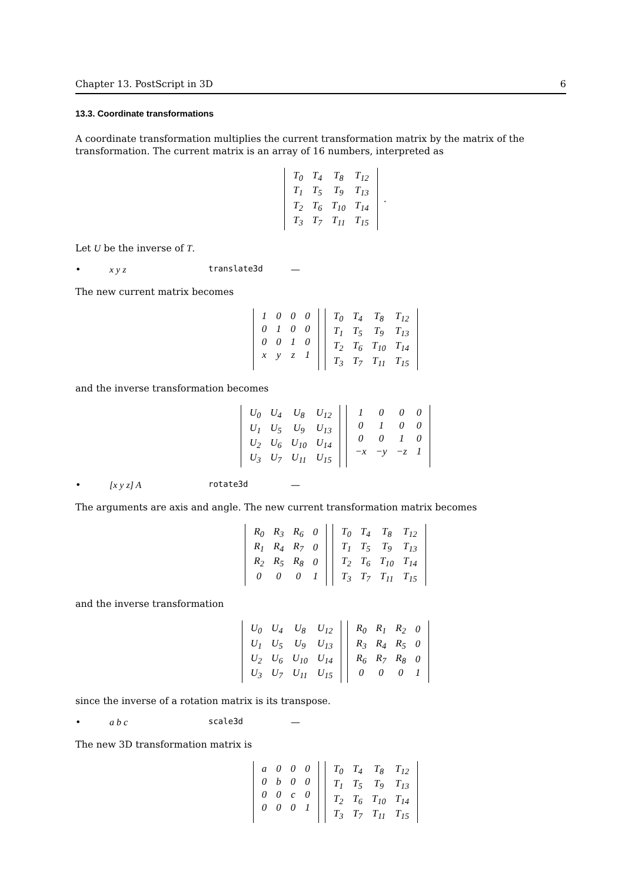Chapter 13. PostScript in 3D 6
13.3. Coordinate transformations
A coordinate transformation multiplies the current transformation matrix by the matrix of the transformation. The current matrix is an array of 16 numbers, interpreted as
| T<sub>0</sub> | T<sub>4</sub> | T<sub>8</sub> | T<sub>12</sub> |
| T<sub>1</sub> | T<sub>5</sub> | T<sub>9</sub> | T<sub>13</sub> |
| T<sub>2</sub> | T<sub>6</sub> | T<sub>10</sub> | T<sub>14</sub> |
| T<sub>3</sub> | T<sub>7</sub> | T<sub>11</sub> | T<sub>15</sub> |
.
Let U be the inverse of T.
• x y z translate3d —
The new current matrix becomes
| 1 | 0 | 0 | 0 |
| 0 | 1 | 0 | 0 |
| 0 | 0 | 1 | 0 |
| x | y | z | 1 |
| T<sub>0</sub> | T<sub>4</sub> | T<sub>8</sub> | T<sub>12</sub> |
| T<sub>1</sub> | T<sub>5</sub> | T<sub>9</sub> | T<sub>13</sub> |
| T<sub>2</sub> | T<sub>6</sub> | T<sub>10</sub> | T<sub>14</sub> |
| T<sub>3</sub> | T<sub>7</sub> | T<sub>11</sub> | T<sub>15</sub> |
and the inverse transformation becomes
| U<sub>0</sub> | U<sub>4</sub> | U<sub>8</sub> | U<sub>12</sub> |
| U<sub>1</sub> | U<sub>5</sub> | U<sub>9</sub> | U<sub>13</sub> |
| U<sub>2</sub> | U<sub>6</sub> | U<sub>10</sub> | U<sub>14</sub> |
| U<sub>3</sub> | U<sub>7</sub> | U<sub>11</sub> | U<sub>15</sub> |
| 1 | 0 | 0 | 0 |
| 0 | 1 | 0 | 0 |
| 0 | 0 | 1 | 0 |
| −x | −y | −z | 1 |
• [x y z] A rotate3d —
The arguments are axis and angle. The new current transformation matrix becomes
| R<sub>0</sub> | R<sub>3</sub> | R<sub>6</sub> | 0 |
| R<sub>1</sub> | R<sub>4</sub> | R<sub>7</sub> | 0 |
| R<sub>2</sub> | R<sub>5</sub> | R<sub>8</sub> | 0 |
| 0 | 0 | 0 | 1 |
| T<sub>0</sub> | T<sub>4</sub> | T<sub>8</sub> | T<sub>12</sub> |
| T<sub>1</sub> | T<sub>5</sub> | T<sub>9</sub> | T<sub>13</sub> |
| T<sub>2</sub> | T<sub>6</sub> | T<sub>10</sub> | T<sub>14</sub> |
| T<sub>3</sub> | T<sub>7</sub> | T<sub>11</sub> | T<sub>15</sub> |
and the inverse transformation
| U<sub>0</sub> | U<sub>4</sub> | U<sub>8</sub> | U<sub>12</sub> |
| U<sub>1</sub> | U<sub>5</sub> | U<sub>9</sub> | U<sub>13</sub> |
| U<sub>2</sub> | U<sub>6</sub> | U<sub>10</sub> | U<sub>14</sub> |
| U<sub>3</sub> | U<sub>7</sub> | U<sub>11</sub> | U<sub>15</sub> |
| R<sub>0</sub> | R<sub>1</sub> | R<sub>2</sub> | 0 |
| R<sub>3</sub> | R<sub>4</sub> | R<sub>5</sub> | 0 |
| R<sub>6</sub> | R<sub>7</sub> | R<sub>8</sub> | 0 |
| 0 | 0 | 0 | 1 |
since the inverse of a rotation matrix is its transpose.
• a b c scale3d —
The new 3D transformation matrix is
| a | 0 | 0 | 0 |
| 0 | b | 0 | 0 |
| 0 | 0 | c | 0 |
| 0 | 0 | 0 | 1 |
| T<sub>0</sub> | T<sub>4</sub> | T<sub>8</sub> | T<sub>12</sub> |
| T<sub>1</sub> | T<sub>5</sub> | T<sub>9</sub> | T<sub>13</sub> |
| T<sub>2</sub> | T<sub>6</sub> | T<sub>10</sub> | T<sub>14</sub> |
| T<sub>3</sub> | T<sub>7</sub> | T<sub>11</sub> | T<sub>15</sub> |